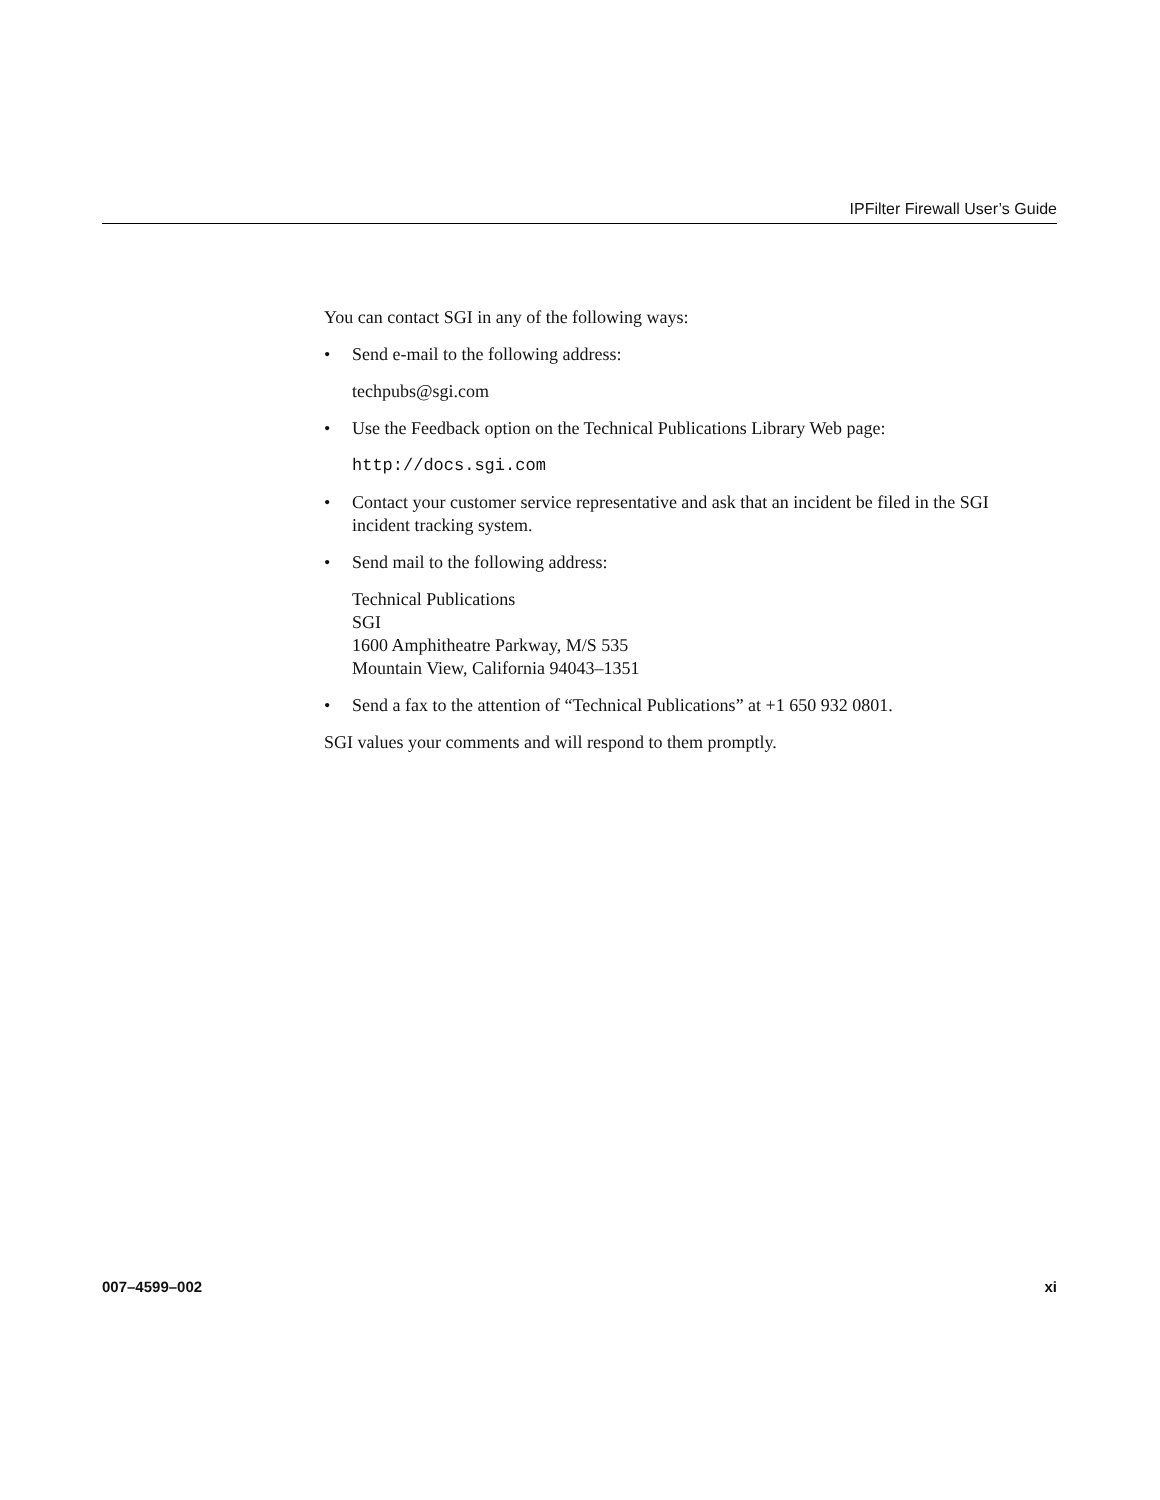IPFilter Firewall User’s Guide
You can contact SGI in any of the following ways:
• Send e-mail to the following address:
techpubs@sgi.com
• Use the Feedback option on the Technical Publications Library Web page:
http://docs.sgi.com
• Contact your customer service representative and ask that an incident be filed in the SGI incident tracking system.
• Send mail to the following address:
Technical Publications
SGI
1600 Amphitheatre Parkway, M/S 535
Mountain View, California 94043–1351
• Send a fax to the attention of “Technical Publications” at +1 650 932 0801.
SGI values your comments and will respond to them promptly.
007–4599–002 xi